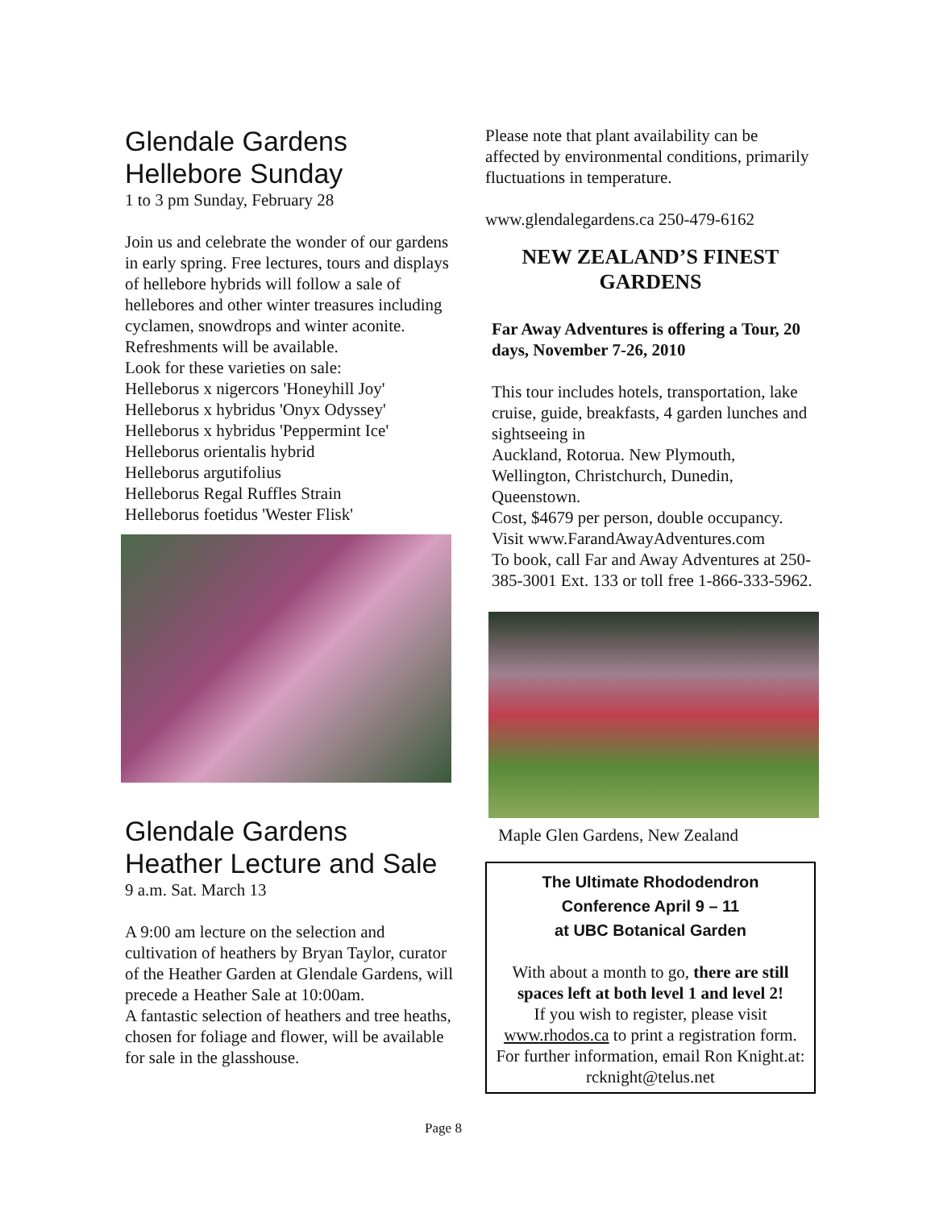Glendale Gardens
Hellebore Sunday
1 to 3 pm Sunday, February 28
Join us and celebrate the wonder of our gardens in early spring. Free lectures, tours and displays of hellebore hybrids will follow a sale of hellebores and other winter treasures including cyclamen, snowdrops and winter aconite.
Refreshments will be available.
Look for these varieties on sale:
Helleborus x nigercors 'Honeyhill Joy'
Helleborus x hybridus 'Onyx Odyssey'
Helleborus x hybridus 'Peppermint Ice'
Helleborus orientalis hybrid
Helleborus argutifolius
Helleborus Regal Ruffles Strain
Helleborus foetidus 'Wester Flisk'
Glendale Gardens
Heather Lecture and Sale
9 a.m. Sat. March 13
A 9:00 am lecture on the selection and cultivation of heathers by Bryan Taylor, curator of the Heather Garden at Glendale Gardens, will precede a Heather Sale at 10:00am.
A fantastic selection of heathers and tree heaths, chosen for foliage and flower, will be available for sale in the glasshouse.
Please note that plant availability can be affected by environmental conditions, primarily fluctuations in temperature.
www.glendalegardens.ca 250-479-6162
NEW ZEALAND’S FINEST GARDENS
Far Away Adventures is offering a Tour, 20 days, November 7-26, 2010
This tour includes hotels, transportation, lake cruise, guide, breakfasts, 4 garden lunches and sightseeing in
Auckland, Rotorua. New Plymouth, Wellington, Christchurch, Dunedin, Queenstown.
Cost, $4679 per person, double occupancy.
Visit www.FarandAwayAdventures.com
To book, call Far and Away Adventures at 250-385-3001 Ext. 133 or toll free 1-866-333-5962.
Maple Glen Gardens, New Zealand
The Ultimate Rhododendron
Conference April 9 – 11
at UBC Botanical Garden
With about a month to go, there are still spaces left at both level 1 and level 2!
If you wish to register, please visit www.rhodos.ca to print a registration form. For further information, email Ron Knight.at: rcknight@telus.net
Page 8